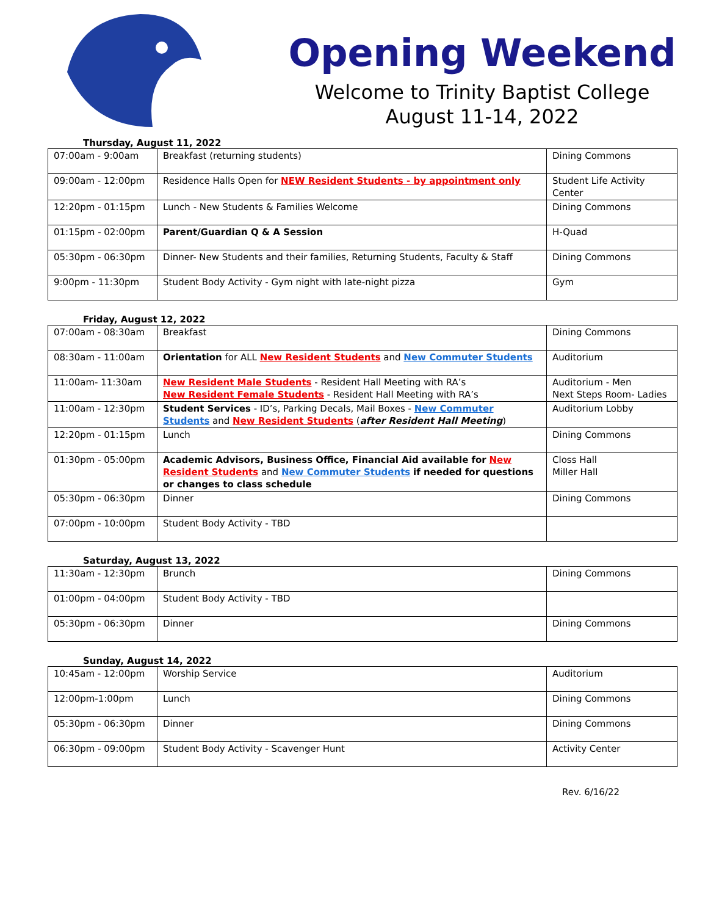Opening Weekend
Welcome to Trinity Baptist College
August 11-14, 2022
Thursday, August 11, 2022
| 07:00am - 9:00am | Breakfast (returning students) | Dining Commons |
| 09:00am - 12:00pm | Residence Halls Open for NEW Resident Students - by appointment only | Student Life Activity Center |
| 12:20pm - 01:15pm | Lunch - New Students & Families Welcome | Dining Commons |
| 01:15pm - 02:00pm | Parent/Guardian Q & A Session | H-Quad |
| 05:30pm - 06:30pm | Dinner- New Students and their families, Returning Students, Faculty & Staff | Dining Commons |
| 9:00pm - 11:30pm | Student Body Activity - Gym night with late-night pizza | Gym |
Friday, August 12, 2022
| 07:00am - 08:30am | Breakfast | Dining Commons |
| 08:30am - 11:00am | Orientation for ALL New Resident Students and New Commuter Students | Auditorium |
| 11:00am- 11:30am | New Resident Male Students - Resident Hall Meeting with RA’s New Resident Female Students - Resident Hall Meeting with RA’s | Auditorium - Men Next Steps Room- Ladies |
| 11:00am - 12:30pm | Student Services - ID’s, Parking Decals, Mail Boxes - New Commuter Students and New Resident Students ( after Resident Hall Meeting ) | Auditorium Lobby |
| 12:20pm - 01:15pm | Lunch | Dining Commons |
| 01:30pm - 05:00pm | Academic Advisors, Business Office, Financial Aid available for New Resident Students and New Commuter Students if needed for questions or changes to class schedule | Closs Hall Miller Hall |
| 05:30pm - 06:30pm | Dinner | Dining Commons |
| 07:00pm - 10:00pm | Student Body Activity - TBD | |
Saturday, August 13, 2022
| 11:30am - 12:30pm | Brunch | Dining Commons |
| 01:00pm - 04:00pm | Student Body Activity - TBD | |
| 05:30pm - 06:30pm | Dinner | Dining Commons |
Sunday, August 14, 2022
| 10:45am - 12:00pm | Worship Service | Auditorium |
| 12:00pm-1:00pm | Lunch | Dining Commons |
| 05:30pm - 06:30pm | Dinner | Dining Commons |
| 06:30pm - 09:00pm | Student Body Activity - Scavenger Hunt | Activity Center |
Rev. 6/16/22